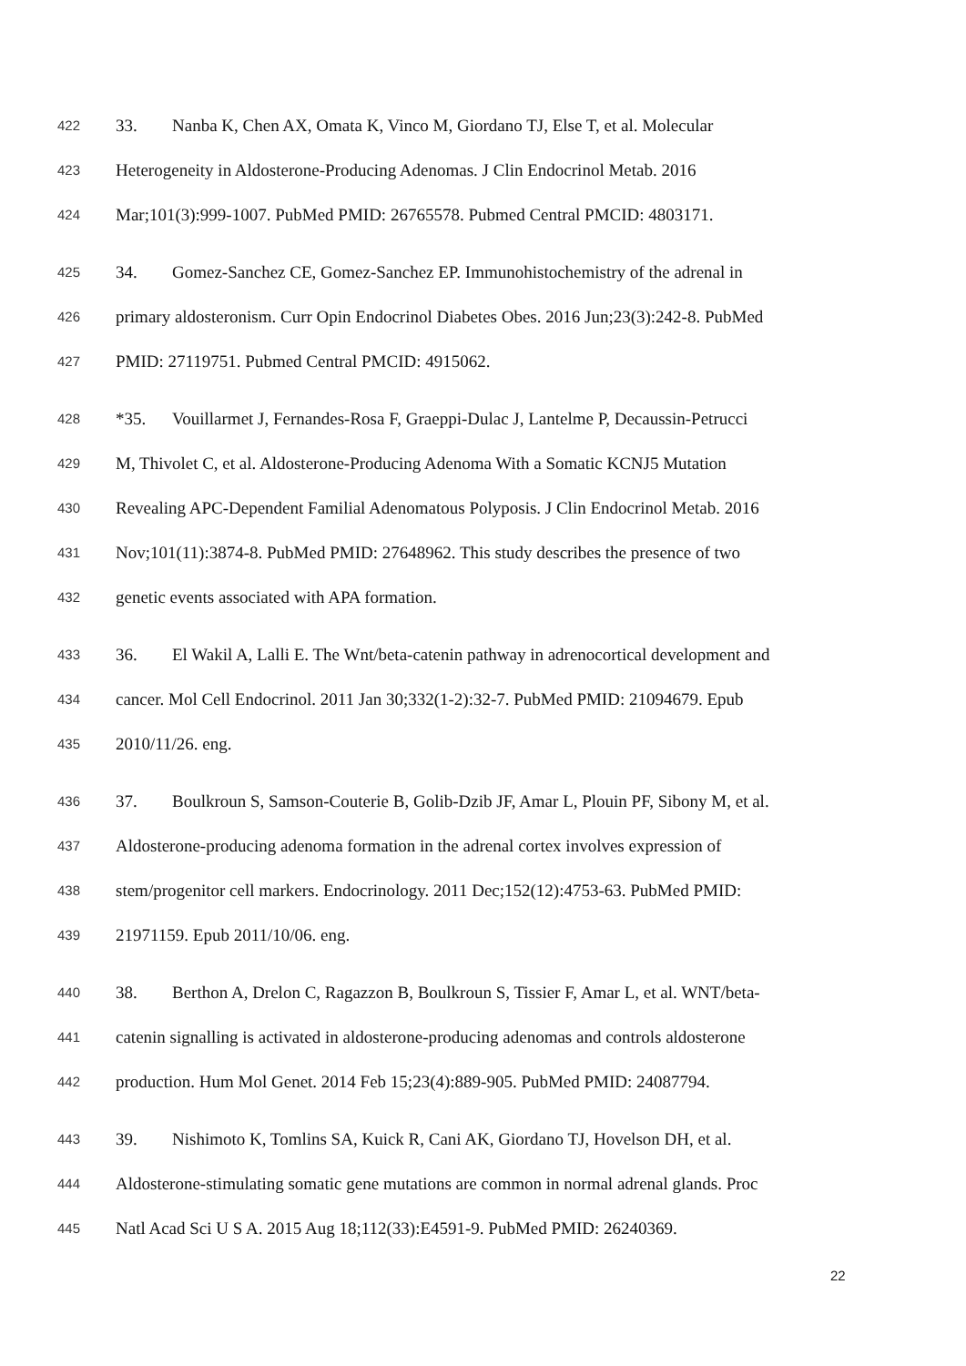422 33. Nanba K, Chen AX, Omata K, Vinco M, Giordano TJ, Else T, et al. Molecular
423 Heterogeneity in Aldosterone-Producing Adenomas. J Clin Endocrinol Metab. 2016
424 Mar;101(3):999-1007. PubMed PMID: 26765578. Pubmed Central PMCID: 4803171.
425 34. Gomez-Sanchez CE, Gomez-Sanchez EP. Immunohistochemistry of the adrenal in
426 primary aldosteronism. Curr Opin Endocrinol Diabetes Obes. 2016 Jun;23(3):242-8. PubMed
427 PMID: 27119751. Pubmed Central PMCID: 4915062.
428 *35. Vouillarmet J, Fernandes-Rosa F, Graeppi-Dulac J, Lantelme P, Decaussin-Petrucci
429 M, Thivolet C, et al. Aldosterone-Producing Adenoma With a Somatic KCNJ5 Mutation
430 Revealing APC-Dependent Familial Adenomatous Polyposis. J Clin Endocrinol Metab. 2016
431 Nov;101(11):3874-8. PubMed PMID: 27648962. This study describes the presence of two
432 genetic events associated with APA formation.
433 36. El Wakil A, Lalli E. The Wnt/beta-catenin pathway in adrenocortical development and
434 cancer. Mol Cell Endocrinol. 2011 Jan 30;332(1-2):32-7. PubMed PMID: 21094679. Epub
435 2010/11/26. eng.
436 37. Boulkroun S, Samson-Couterie B, Golib-Dzib JF, Amar L, Plouin PF, Sibony M, et al.
437 Aldosterone-producing adenoma formation in the adrenal cortex involves expression of
438 stem/progenitor cell markers. Endocrinology. 2011 Dec;152(12):4753-63. PubMed PMID:
439 21971159. Epub 2011/10/06. eng.
440 38. Berthon A, Drelon C, Ragazzon B, Boulkroun S, Tissier F, Amar L, et al. WNT/beta-
441 catenin signalling is activated in aldosterone-producing adenomas and controls aldosterone
442 production. Hum Mol Genet. 2014 Feb 15;23(4):889-905. PubMed PMID: 24087794.
443 39. Nishimoto K, Tomlins SA, Kuick R, Cani AK, Giordano TJ, Hovelson DH, et al.
444 Aldosterone-stimulating somatic gene mutations are common in normal adrenal glands. Proc
445 Natl Acad Sci U S A. 2015 Aug 18;112(33):E4591-9. PubMed PMID: 26240369.
22